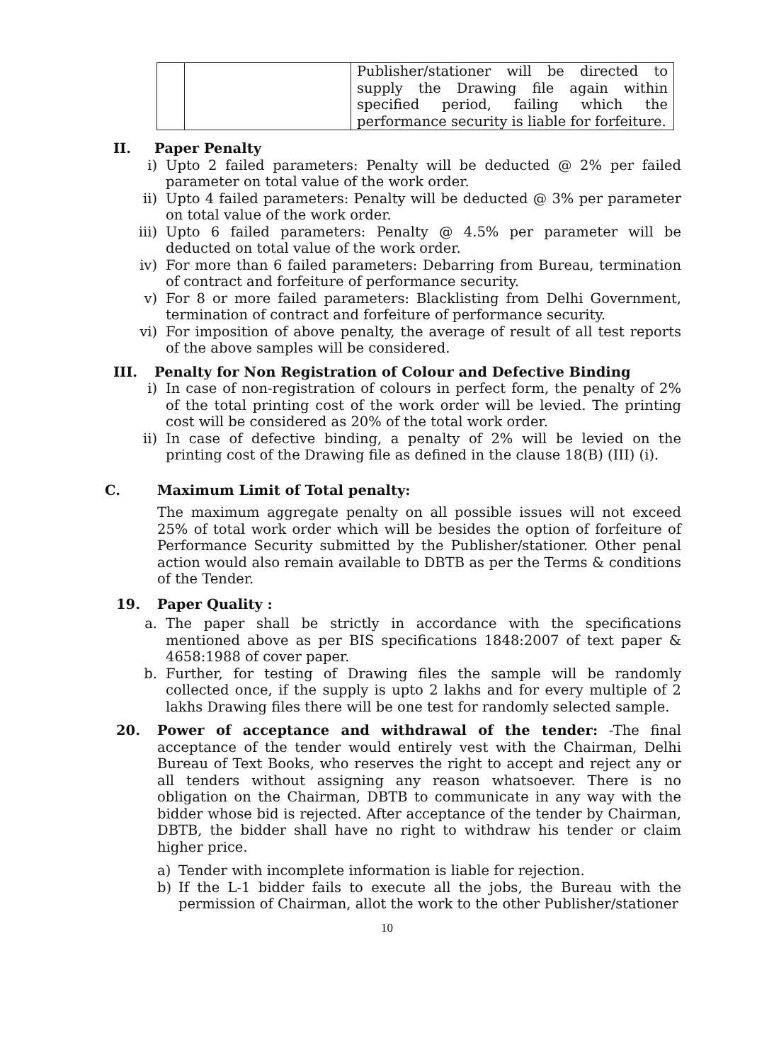| | | Publisher/stationer will be directed to supply the Drawing file again within specified period, failing which the performance security is liable for forfeiture. |
II. Paper Penalty
i) Upto 2 failed parameters: Penalty will be deducted @ 2% per failed parameter on total value of the work order.
ii) Upto 4 failed parameters: Penalty will be deducted @ 3% per parameter on total value of the work order.
iii) Upto 6 failed parameters: Penalty @ 4.5% per parameter will be deducted on total value of the work order.
iv) For more than 6 failed parameters: Debarring from Bureau, termination of contract and forfeiture of performance security.
v) For 8 or more failed parameters: Blacklisting from Delhi Government, termination of contract and forfeiture of performance security.
vi) For imposition of above penalty, the average of result of all test reports of the above samples will be considered.
III. Penalty for Non Registration of Colour and Defective Binding
i) In case of non-registration of colours in perfect form, the penalty of 2% of the total printing cost of the work order will be levied. The printing cost will be considered as 20% of the total work order.
ii) In case of defective binding, a penalty of 2% will be levied on the printing cost of the Drawing file as defined in the clause 18(B) (III) (i).
C. Maximum Limit of Total penalty:
The maximum aggregate penalty on all possible issues will not exceed 25% of total work order which will be besides the option of forfeiture of Performance Security submitted by the Publisher/stationer. Other penal action would also remain available to DBTB as per the Terms & conditions of the Tender.
19. Paper Quality :
a. The paper shall be strictly in accordance with the specifications mentioned above as per BIS specifications 1848:2007 of text paper & 4658:1988 of cover paper.
b. Further, for testing of Drawing files the sample will be randomly collected once, if the supply is upto 2 lakhs and for every multiple of 2 lakhs Drawing files there will be one test for randomly selected sample.
20. Power of acceptance and withdrawal of the tender: -The final acceptance of the tender would entirely vest with the Chairman, Delhi Bureau of Text Books, who reserves the right to accept and reject any or all tenders without assigning any reason whatsoever. There is no obligation on the Chairman, DBTB to communicate in any way with the bidder whose bid is rejected. After acceptance of the tender by Chairman, DBTB, the bidder shall have no right to withdraw his tender or claim higher price.
a) Tender with incomplete information is liable for rejection.
b) If the L-1 bidder fails to execute all the jobs, the Bureau with the permission of Chairman, allot the work to the other Publisher/stationer
10